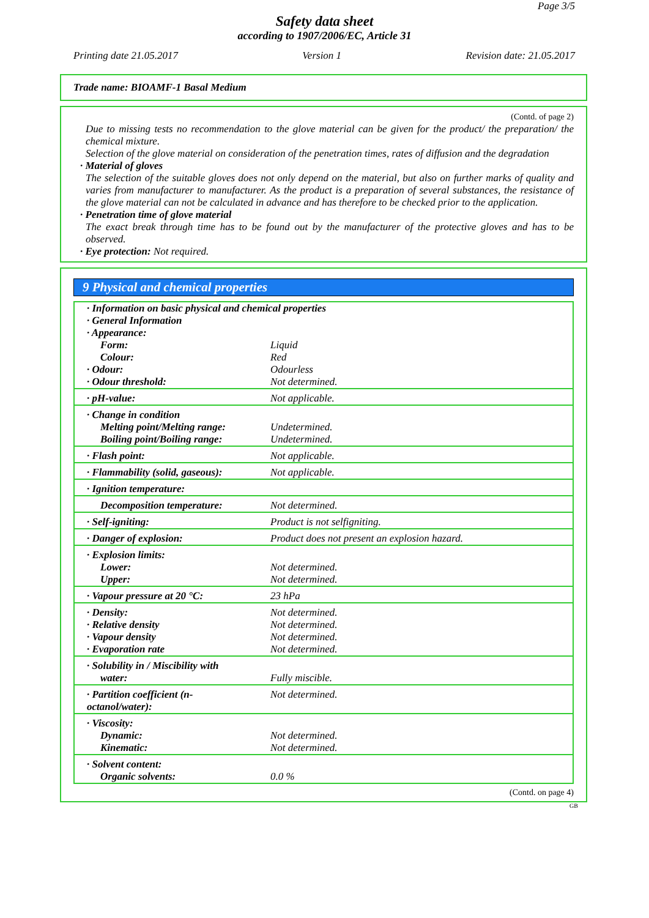Page 3/5
Safety data sheet
according to 1907/2006/EC, Article 31
Printing date 21.05.2017 Version 1 Revision date: 21.05.2017
Trade name: BIOAMF-1 Basal Medium
(Contd. of page 2)
Due to missing tests no recommendation to the glove material can be given for the product/ the preparation/ the chemical mixture.
Selection of the glove material on consideration of the penetration times, rates of diffusion and the degradation
· Material of gloves
The selection of the suitable gloves does not only depend on the material, but also on further marks of quality and varies from manufacturer to manufacturer. As the product is a preparation of several substances, the resistance of the glove material can not be calculated in advance and has therefore to be checked prior to the application.
· Penetration time of glove material
The exact break through time has to be found out by the manufacturer of the protective gloves and has to be observed.
· Eye protection: Not required.
9 Physical and chemical properties
| · Information on basic physical and chemical properties · General Information · Appearance: | |
| Form: | Liquid |
| Colour: | Red |
| · Odour: | Odourless |
| · Odour threshold: | Not determined. |
| · pH-value: | Not applicable. |
| · Change in condition | |
| Melting point/Melting range: | Undetermined. |
| Boiling point/Boiling range: | Undetermined. |
| · Flash point: | Not applicable. |
| · Flammability (solid, gaseous): | Not applicable. |
| · Ignition temperature: | |
| Decomposition temperature: | Not determined. |
| · Self-igniting: | Product is not selfigniting. |
| · Danger of explosion: | Product does not present an explosion hazard. |
| · Explosion limits: | |
| Lower: | Not determined. |
| Upper: | Not determined. |
| · Vapour pressure at 20 °C: | 23 hPa |
| · Density: | Not determined. |
| · Relative density | Not determined. |
| · Vapour density | Not determined. |
| · Evaporation rate | Not determined. |
| · Solubility in / Miscibility with water: | Fully miscible. |
| · Partition coefficient (n-octanol/water): | Not determined. |
| · Viscosity: | |
| Dynamic: | Not determined. |
| Kinematic: | Not determined. |
| · Solvent content: | |
| Organic solvents: | 0.0 % |
(Contd. on page 4)
GB